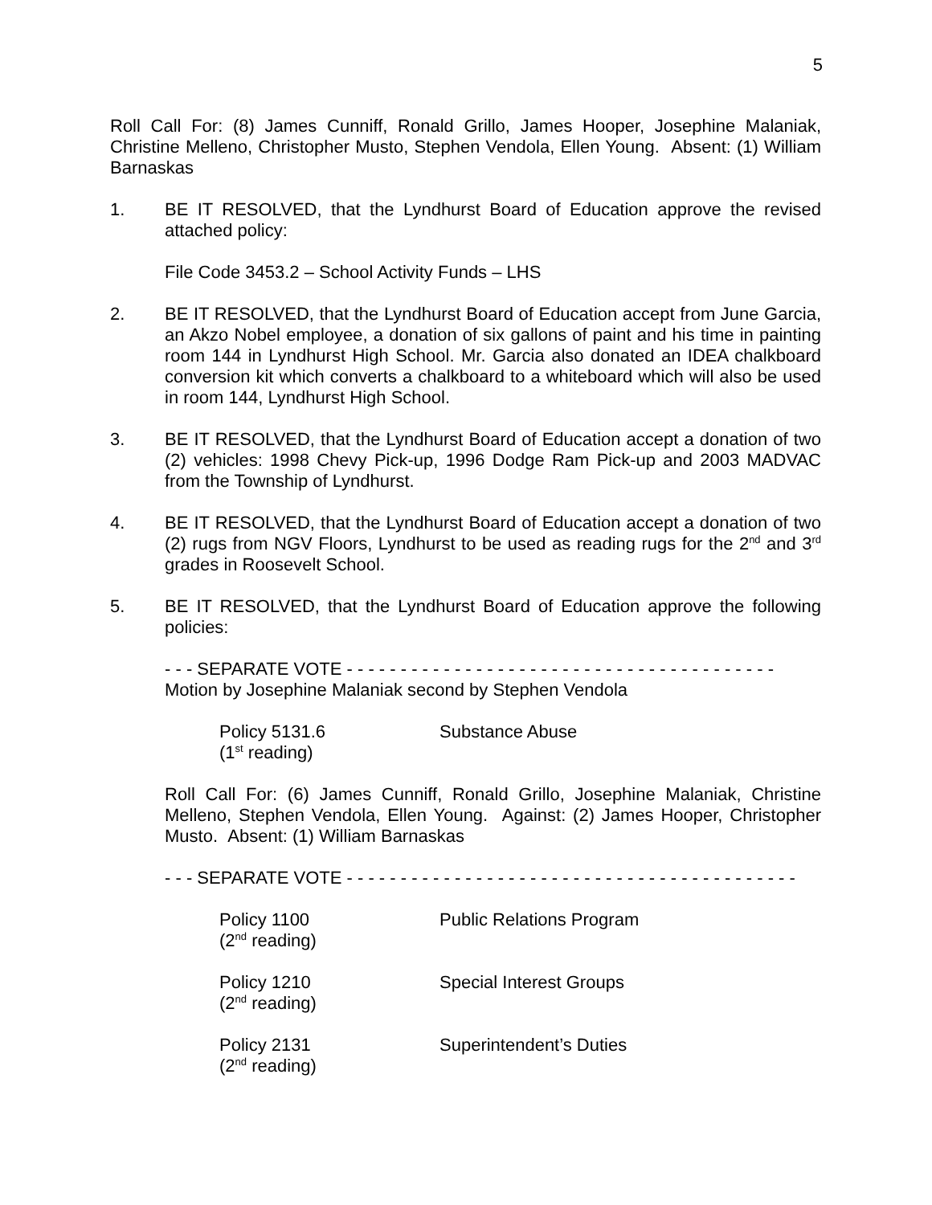5
Roll Call For: (8) James Cunniff, Ronald Grillo, James Hooper, Josephine Malaniak, Christine Melleno, Christopher Musto, Stephen Vendola, Ellen Young. Absent: (1) William Barnaskas
1. BE IT RESOLVED, that the Lyndhurst Board of Education approve the revised attached policy:
File Code 3453.2 – School Activity Funds – LHS
2. BE IT RESOLVED, that the Lyndhurst Board of Education accept from June Garcia, an Akzo Nobel employee, a donation of six gallons of paint and his time in painting room 144 in Lyndhurst High School. Mr. Garcia also donated an IDEA chalkboard conversion kit which converts a chalkboard to a whiteboard which will also be used in room 144, Lyndhurst High School.
3. BE IT RESOLVED, that the Lyndhurst Board of Education accept a donation of two (2) vehicles: 1998 Chevy Pick-up, 1996 Dodge Ram Pick-up and 2003 MADVAC from the Township of Lyndhurst.
4. BE IT RESOLVED, that the Lyndhurst Board of Education accept a donation of two (2) rugs from NGV Floors, Lyndhurst to be used as reading rugs for the 2<sup>nd</sup> and 3<sup>rd</sup> grades in Roosevelt School.
5. BE IT RESOLVED, that the Lyndhurst Board of Education approve the following policies:
- - - SEPARATE VOTE - - - - - - - - - - - - - - - - - - - - - - - - - - - - - - - - - - - - - - - -
Motion by Josephine Malaniak second by Stephen Vendola
Policy 5131.6
(1<sup>st</sup> reading)
Substance Abuse
Roll Call For: (6) James Cunniff, Ronald Grillo, Josephine Malaniak, Christine Melleno, Stephen Vendola, Ellen Young. Against: (2) James Hooper, Christopher Musto. Absent: (1) William Barnaskas
- - - SEPARATE VOTE - - - - - - - - - - - - - - - - - - - - - - - - - - - - - - - - - - - - - - - - - -
Policy 1100
(2<sup>nd</sup> reading)
Public Relations Program
Policy 1210
(2<sup>nd</sup> reading)
Special Interest Groups
Policy 2131
(2<sup>nd</sup> reading)
Superintendent’s Duties